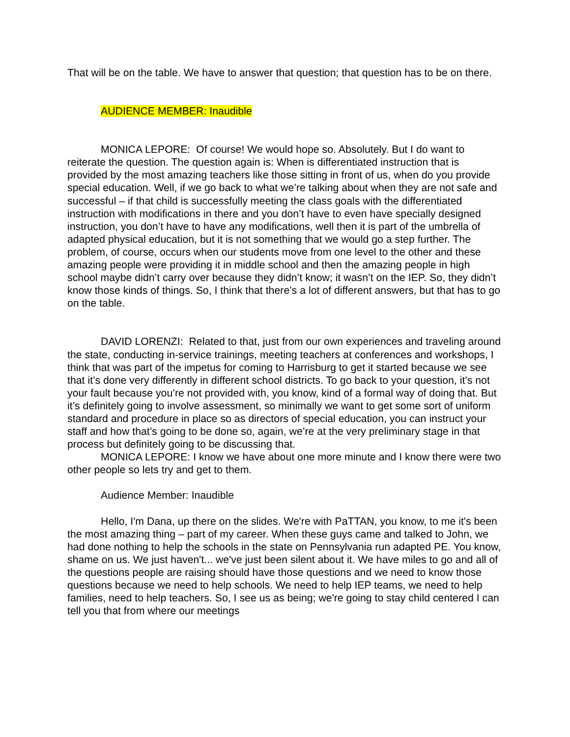That will be on the table. We have to answer that question; that question has to be on there.
AUDIENCE MEMBER: Inaudible
MONICA LEPORE: Of course! We would hope so. Absolutely. But I do want to reiterate the question. The question again is: When is differentiated instruction that is provided by the most amazing teachers like those sitting in front of us, when do you provide special education. Well, if we go back to what we’re talking about when they are not safe and successful – if that child is successfully meeting the class goals with the differentiated instruction with modifications in there and you don’t have to even have specially designed instruction, you don’t have to have any modifications, well then it is part of the umbrella of adapted physical education, but it is not something that we would go a step further. The problem, of course, occurs when our students move from one level to the other and these amazing people were providing it in middle school and then the amazing people in high school maybe didn’t carry over because they didn’t know; it wasn’t on the IEP. So, they didn’t know those kinds of things. So, I think that there’s a lot of different answers, but that has to go on the table.
DAVID LORENZI: Related to that, just from our own experiences and traveling around the state, conducting in-service trainings, meeting teachers at conferences and workshops, I think that was part of the impetus for coming to Harrisburg to get it started because we see that it’s done very differently in different school districts. To go back to your question, it’s not your fault because you’re not provided with, you know, kind of a formal way of doing that. But it’s definitely going to involve assessment, so minimally we want to get some sort of uniform standard and procedure in place so as directors of special education, you can instruct your staff and how that’s going to be done so, again, we’re at the very preliminary stage in that process but definitely going to be discussing that.
MONICA LEPORE: I know we have about one more minute and I know there were two other people so lets try and get to them.
Audience Member: Inaudible
Hello, I'm Dana, up there on the slides. We're with PaTTAN, you know, to me it's been the most amazing thing – part of my career. When these guys came and talked to John, we had done nothing to help the schools in the state on Pennsylvania run adapted PE. You know, shame on us. We just haven't... we've just been silent about it. We have miles to go and all of the questions people are raising should have those questions and we need to know those questions because we need to help schools. We need to help IEP teams, we need to help families, need to help teachers. So, I see us as being; we're going to stay child centered I can tell you that from where our meetings